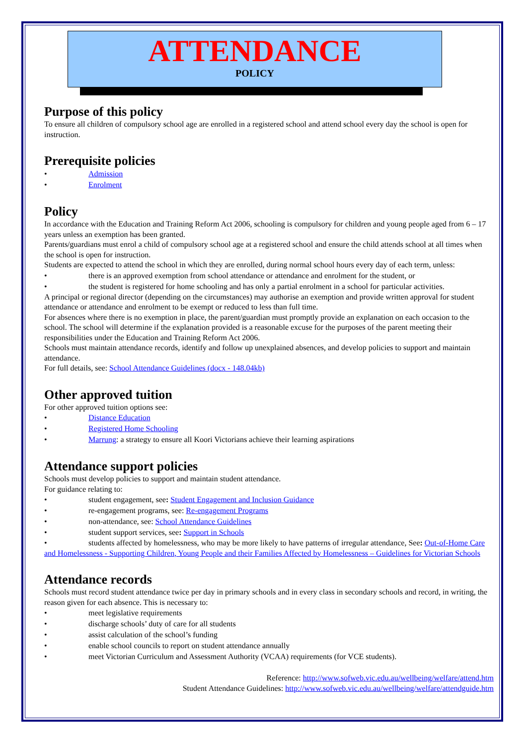ATTENDANCE
POLICY
Purpose of this policy
To ensure all children of compulsory school age are enrolled in a registered school and attend school every day the school is open for instruction.
Prerequisite policies
• Admission
• Enrolment
Policy
In accordance with the Education and Training Reform Act 2006, schooling is compulsory for children and young people aged from 6 – 17 years unless an exemption has been granted.
Parents/guardians must enrol a child of compulsory school age at a registered school and ensure the child attends school at all times when the school is open for instruction.
Students are expected to attend the school in which they are enrolled, during normal school hours every day of each term, unless:
• there is an approved exemption from school attendance or attendance and enrolment for the student, or
• the student is registered for home schooling and has only a partial enrolment in a school for particular activities.
A principal or regional director (depending on the circumstances) may authorise an exemption and provide written approval for student attendance or attendance and enrolment to be exempt or reduced to less than full time.
For absences where there is no exemption in place, the parent/guardian must promptly provide an explanation on each occasion to the school. The school will determine if the explanation provided is a reasonable excuse for the purposes of the parent meeting their responsibilities under the Education and Training Reform Act 2006.
Schools must maintain attendance records, identify and follow up unexplained absences, and develop policies to support and maintain attendance.
For full details, see: School Attendance Guidelines (docx - 148.04kb)
Other approved tuition
For other approved tuition options see:
• Distance Education
• Registered Home Schooling
• Marrung: a strategy to ensure all Koori Victorians achieve their learning aspirations
Attendance support policies
Schools must develop policies to support and maintain student attendance.
For guidance relating to:
• student engagement, see: Student Engagement and Inclusion Guidance
• re-engagement programs, see: Re-engagement Programs
• non-attendance, see: School Attendance Guidelines
• student support services, see: Support in Schools
• students affected by homelessness, who may be more likely to have patterns of irregular attendance, See: Out-of-Home Care and Homelessness - Supporting Children, Young People and their Families Affected by Homelessness – Guidelines for Victorian Schools
Attendance records
Schools must record student attendance twice per day in primary schools and in every class in secondary schools and record, in writing, the reason given for each absence. This is necessary to:
• meet legislative requirements
• discharge schools’ duty of care for all students
• assist calculation of the school’s funding
• enable school councils to report on student attendance annually
• meet Victorian Curriculum and Assessment Authority (VCAA) requirements (for VCE students).
Reference: http://www.sofweb.vic.edu.au/wellbeing/welfare/attend.htm
Student Attendance Guidelines: http://www.sofweb.vic.edu.au/wellbeing/welfare/attendguide.htm